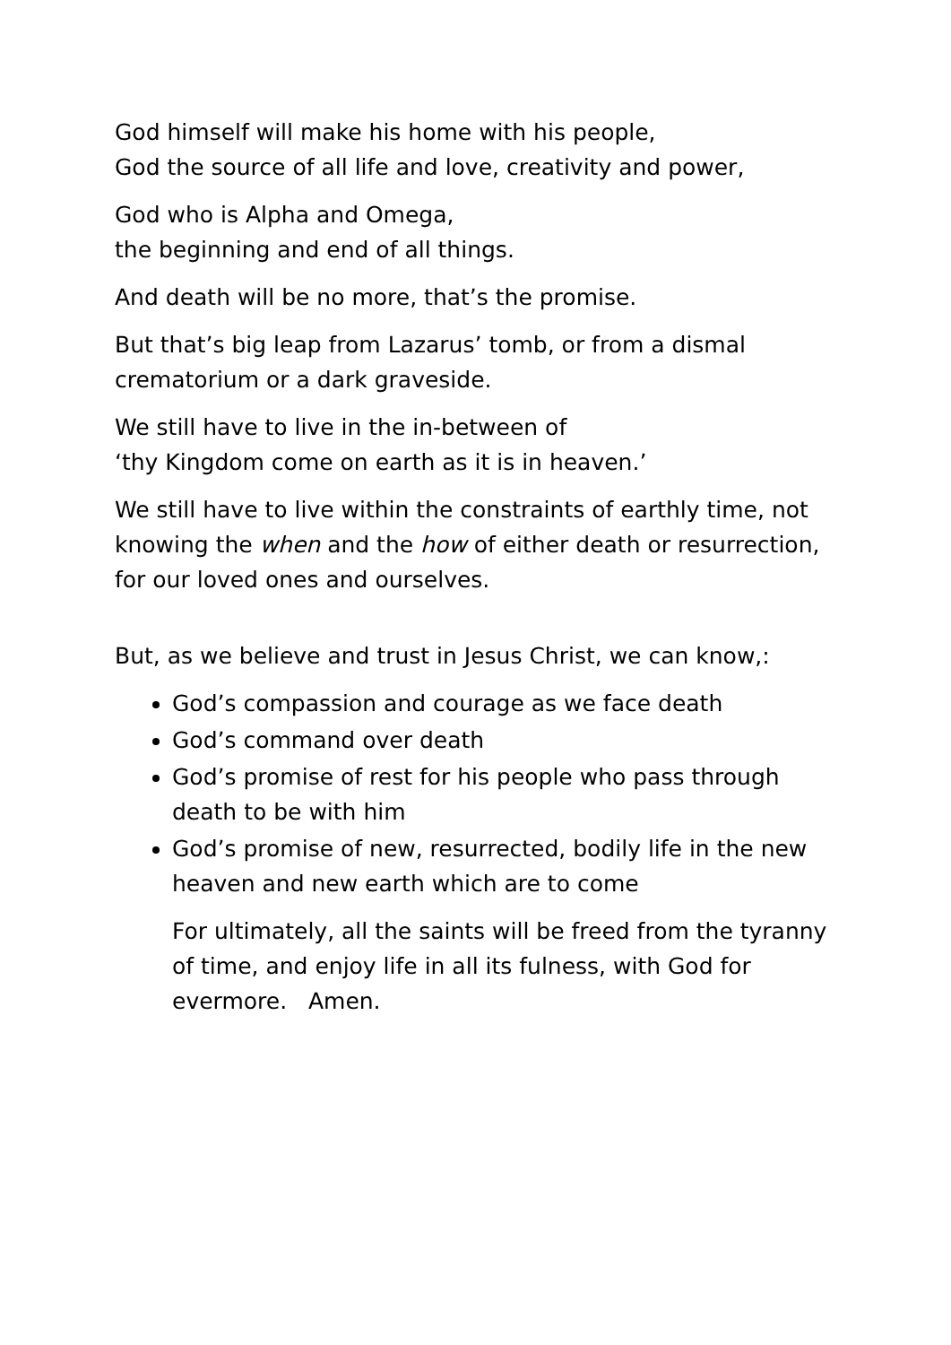God himself will make his home with his people,
God the source of all life and love, creativity and power,
God who is Alpha and Omega,
the beginning and end of all things.
And death will be no more, that’s the promise.
But that’s big leap from Lazarus’ tomb, or from a dismal crematorium or a dark graveside.
We still have to live in the in-between of
‘thy Kingdom come on earth as it is in heaven.’
We still have to live within the constraints of earthly time, not knowing the when and the how of either death or resurrection,
for our loved ones and ourselves.
But, as we believe and trust in Jesus Christ, we can know,:
God’s compassion and courage as we face death
God’s command over death
God’s promise of rest for his people who pass through death to be with him
God’s promise of new, resurrected, bodily life in the new heaven and new earth which are to come
For ultimately, all the saints will be freed from the tyranny of time, and enjoy life in all its fulness, with God for evermore. Amen.